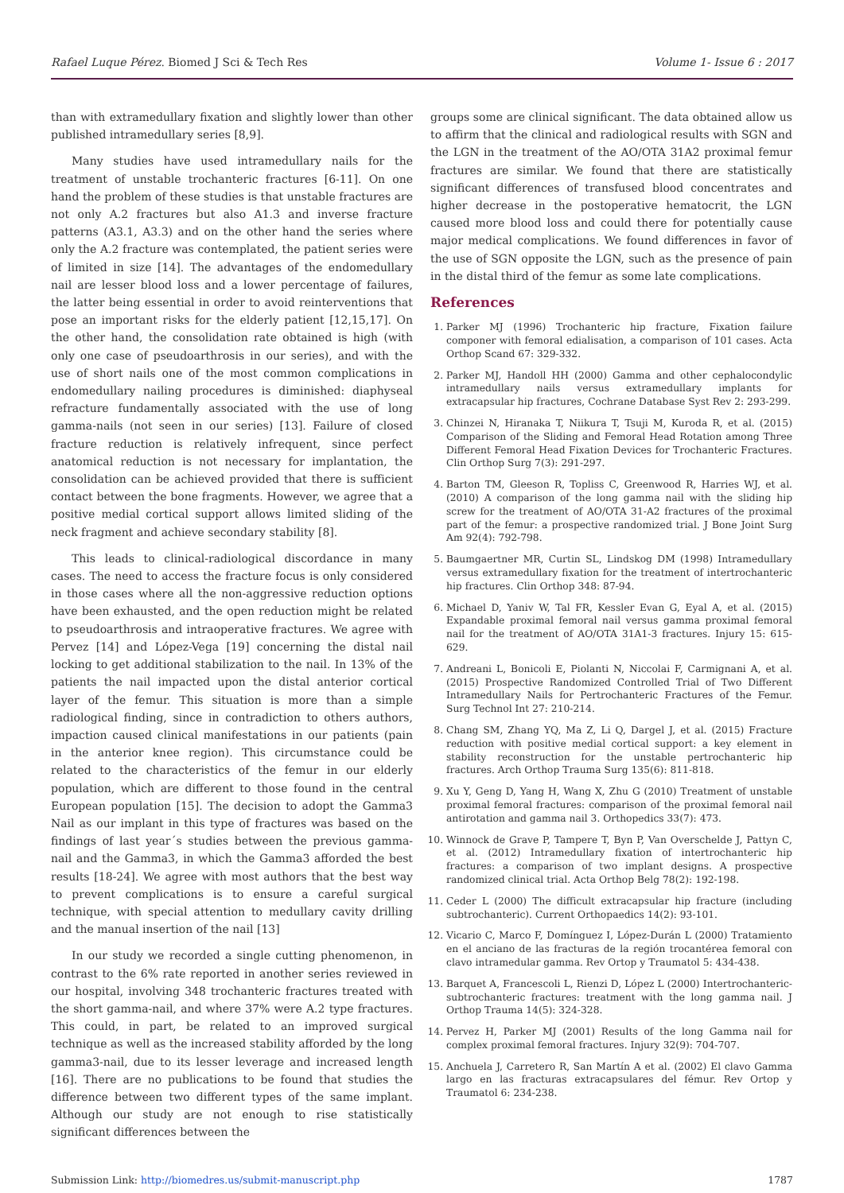Rafael Luque Pérez. Biomed J Sci & Tech Res Volume 1- Issue 6 : 2017
than with extramedullary fixation and slightly lower than other published intramedullary series [8,9].
Many studies have used intramedullary nails for the treatment of unstable trochanteric fractures [6-11]. On one hand the problem of these studies is that unstable fractures are not only A.2 fractures but also A1.3 and inverse fracture patterns (A3.1, A3.3) and on the other hand the series where only the A.2 fracture was contemplated, the patient series were of limited in size [14]. The advantages of the endomedullary nail are lesser blood loss and a lower percentage of failures, the latter being essential in order to avoid reinterventions that pose an important risks for the elderly patient [12,15,17]. On the other hand, the consolidation rate obtained is high (with only one case of pseudoarthrosis in our series), and with the use of short nails one of the most common complications in endomedullary nailing procedures is diminished: diaphyseal refracture fundamentally associated with the use of long gamma-nails (not seen in our series) [13]. Failure of closed fracture reduction is relatively infrequent, since perfect anatomical reduction is not necessary for implantation, the consolidation can be achieved provided that there is sufficient contact between the bone fragments. However, we agree that a positive medial cortical support allows limited sliding of the neck fragment and achieve secondary stability [8].
This leads to clinical-radiological discordance in many cases. The need to access the fracture focus is only considered in those cases where all the non-aggressive reduction options have been exhausted, and the open reduction might be related to pseudoarthrosis and intraoperative fractures. We agree with Pervez [14] and López-Vega [19] concerning the distal nail locking to get additional stabilization to the nail. In 13% of the patients the nail impacted upon the distal anterior cortical layer of the femur. This situation is more than a simple radiological finding, since in contradiction to others authors, impaction caused clinical manifestations in our patients (pain in the anterior knee region). This circumstance could be related to the characteristics of the femur in our elderly population, which are different to those found in the central European population [15]. The decision to adopt the Gamma3 Nail as our implant in this type of fractures was based on the findings of last year´s studies between the previous gamma-nail and the Gamma3, in which the Gamma3 afforded the best results [18-24]. We agree with most authors that the best way to prevent complications is to ensure a careful surgical technique, with special attention to medullary cavity drilling and the manual insertion of the nail [13]
In our study we recorded a single cutting phenomenon, in contrast to the 6% rate reported in another series reviewed in our hospital, involving 348 trochanteric fractures treated with the short gamma-nail, and where 37% were A.2 type fractures. This could, in part, be related to an improved surgical technique as well as the increased stability afforded by the long gamma3-nail, due to its lesser leverage and increased length [16]. There are no publications to be found that studies the difference between two different types of the same implant. Although our study are not enough to rise statistically significant differences between the
groups some are clinical significant. The data obtained allow us to affirm that the clinical and radiological results with SGN and the LGN in the treatment of the AO/OTA 31A2 proximal femur fractures are similar. We found that there are statistically significant differences of transfused blood concentrates and higher decrease in the postoperative hematocrit, the LGN caused more blood loss and could there for potentially cause major medical complications. We found differences in favor of the use of SGN opposite the LGN, such as the presence of pain in the distal third of the femur as some late complications.
References
1. Parker MJ (1996) Trochanteric hip fracture, Fixation failure componer with femoral edialisation, a comparison of 101 cases. Acta Orthop Scand 67: 329-332.
2. Parker MJ, Handoll HH (2000) Gamma and other cephalocondylic intramedullary nails versus extramedullary implants for extracapsular hip fractures, Cochrane Database Syst Rev 2: 293-299.
3. Chinzei N, Hiranaka T, Niikura T, Tsuji M, Kuroda R, et al. (2015) Comparison of the Sliding and Femoral Head Rotation among Three Different Femoral Head Fixation Devices for Trochanteric Fractures. Clin Orthop Surg 7(3): 291-297.
4. Barton TM, Gleeson R, Topliss C, Greenwood R, Harries WJ, et al. (2010) A comparison of the long gamma nail with the sliding hip screw for the treatment of AO/OTA 31-A2 fractures of the proximal part of the femur: a prospective randomized trial. J Bone Joint Surg Am 92(4): 792-798.
5. Baumgaertner MR, Curtin SL, Lindskog DM (1998) Intramedullary versus extramedullary fixation for the treatment of intertrochanteric hip fractures. Clin Orthop 348: 87-94.
6. Michael D, Yaniv W, Tal FR, Kessler Evan G, Eyal A, et al. (2015) Expandable proximal femoral nail versus gamma proximal femoral nail for the treatment of AO/OTA 31A1-3 fractures. Injury 15: 615-629.
7. Andreani L, Bonicoli E, Piolanti N, Niccolai F, Carmignani A, et al. (2015) Prospective Randomized Controlled Trial of Two Different Intramedullary Nails for Pertrochanteric Fractures of the Femur. Surg Technol Int 27: 210-214.
8. Chang SM, Zhang YQ, Ma Z, Li Q, Dargel J, et al. (2015) Fracture reduction with positive medial cortical support: a key element in stability reconstruction for the unstable pertrochanteric hip fractures. Arch Orthop Trauma Surg 135(6): 811-818.
9. Xu Y, Geng D, Yang H, Wang X, Zhu G (2010) Treatment of unstable proximal femoral fractures: comparison of the proximal femoral nail antirotation and gamma nail 3. Orthopedics 33(7): 473.
10. Winnock de Grave P, Tampere T, Byn P, Van Overschelde J, Pattyn C, et al. (2012) Intramedullary fixation of intertrochanteric hip fractures: a comparison of two implant designs. A prospective randomized clinical trial. Acta Orthop Belg 78(2): 192-198.
11. Ceder L (2000) The difficult extracapsular hip fracture (including subtrochanteric). Current Orthopaedics 14(2): 93-101.
12. Vicario C, Marco F, Domínguez I, López-Durán L (2000) Tratamiento en el anciano de las fracturas de la región trocantérea femoral con clavo intramedular gamma. Rev Ortop y Traumatol 5: 434-438.
13. Barquet A, Francescoli L, Rienzi D, López L (2000) Intertrochanteric-subtrochanteric fractures: treatment with the long gamma nail. J Orthop Trauma 14(5): 324-328.
14. Pervez H, Parker MJ (2001) Results of the long Gamma nail for complex proximal femoral fractures. Injury 32(9): 704-707.
15. Anchuela J, Carretero R, San Martín A et al. (2002) El clavo Gamma largo en las fracturas extracapsulares del fémur. Rev Ortop y Traumatol 6: 234-238.
Submission Link: http://biomedres.us/submit-manuscript.php 1787